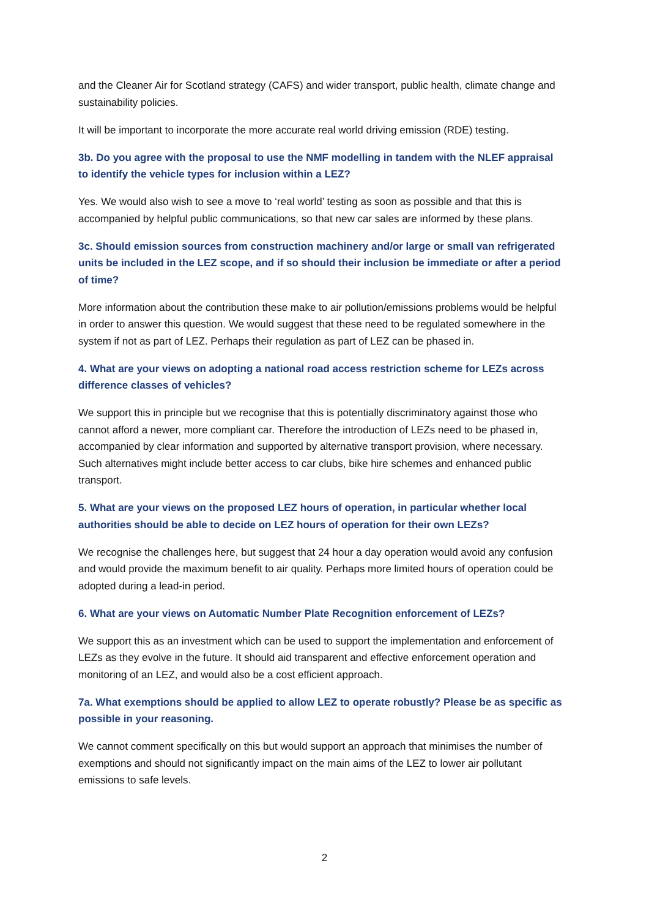and the Cleaner Air for Scotland strategy (CAFS) and wider transport, public health, climate change and sustainability policies.
It will be important to incorporate the more accurate real world driving emission (RDE) testing.
3b. Do you agree with the proposal to use the NMF modelling in tandem with the NLEF appraisal to identify the vehicle types for inclusion within a LEZ?
Yes. We would also wish to see a move to ‘real world’ testing as soon as possible and that this is accompanied by helpful public communications, so that new car sales are informed by these plans.
3c. Should emission sources from construction machinery and/or large or small van refrigerated units be included in the LEZ scope, and if so should their inclusion be immediate or after a period of time?
More information about the contribution these make to air pollution/emissions problems would be helpful in order to answer this question. We would suggest that these need to be regulated somewhere in the system if not as part of LEZ. Perhaps their regulation as part of LEZ can be phased in.
4. What are your views on adopting a national road access restriction scheme for LEZs across difference classes of vehicles?
We support this in principle but we recognise that this is potentially discriminatory against those who cannot afford a newer, more compliant car. Therefore the introduction of LEZs need to be phased in, accompanied by clear information and supported by alternative transport provision, where necessary. Such alternatives might include better access to car clubs, bike hire schemes and enhanced public transport.
5. What are your views on the proposed LEZ hours of operation, in particular whether local authorities should be able to decide on LEZ hours of operation for their own LEZs?
We recognise the challenges here, but suggest that 24 hour a day operation would avoid any confusion and would provide the maximum benefit to air quality. Perhaps more limited hours of operation could be adopted during a lead-in period.
6. What are your views on Automatic Number Plate Recognition enforcement of LEZs?
We support this as an investment which can be used to support the implementation and enforcement of LEZs as they evolve in the future. It should aid transparent and effective enforcement operation and monitoring of an LEZ, and would also be a cost efficient approach.
7a. What exemptions should be applied to allow LEZ to operate robustly? Please be as specific as possible in your reasoning.
We cannot comment specifically on this but would support an approach that minimises the number of exemptions and should not significantly impact on the main aims of the LEZ to lower air pollutant emissions to safe levels.
2